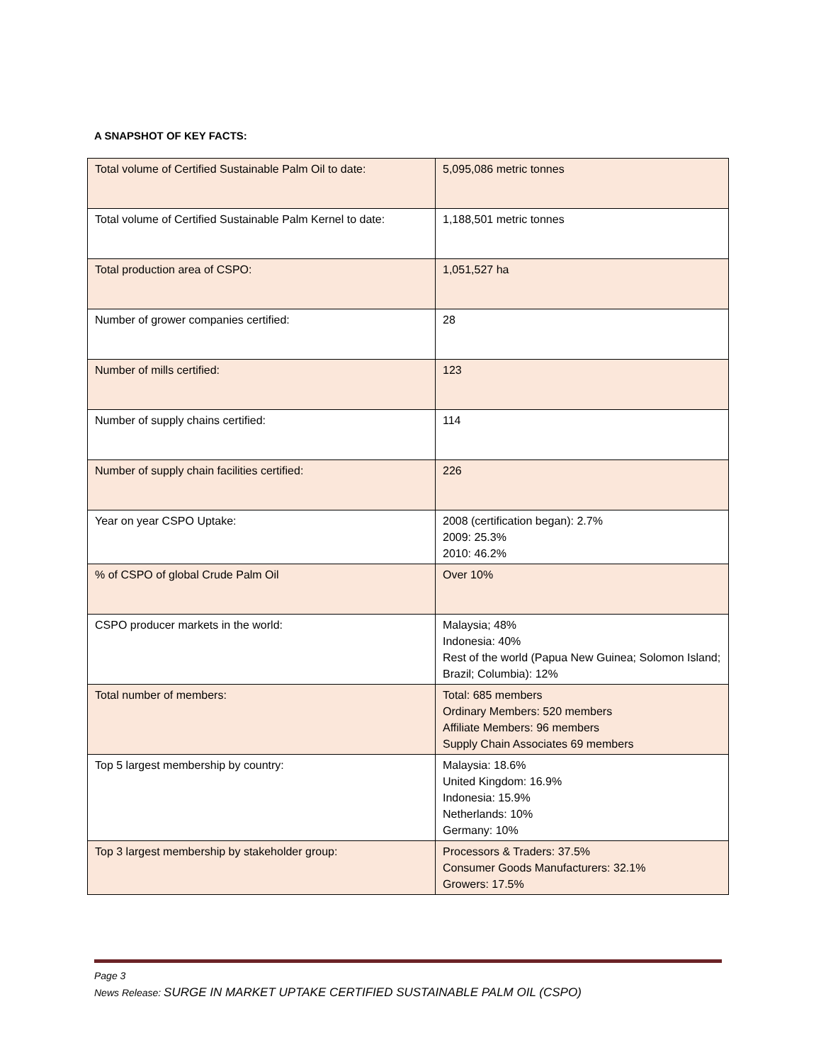A SNAPSHOT OF KEY FACTS:
| Total volume of Certified Sustainable Palm Oil to date: | 5,095,086 metric tonnes |
| Total volume of Certified Sustainable Palm Kernel to date: | 1,188,501 metric tonnes |
| Total production area of CSPO: | 1,051,527 ha |
| Number of grower companies certified: | 28 |
| Number of mills certified: | 123 |
| Number of supply chains certified: | 114 |
| Number of supply chain facilities certified: | 226 |
| Year on year CSPO Uptake: | 2008 (certification began): 2.7% 2009: 25.3% 2010: 46.2% |
| % of CSPO of global Crude Palm Oil | Over 10% |
| CSPO producer markets in the world: | Malaysia; 48% Indonesia: 40% Rest of the world (Papua New Guinea; Solomon Island; Brazil; Columbia): 12% |
| Total number of members: | Total: 685 members Ordinary Members: 520 members Affiliate Members: 96 members Supply Chain Associates 69 members |
| Top 5 largest membership by country: | Malaysia: 18.6% United Kingdom: 16.9% Indonesia: 15.9% Netherlands: 10% Germany: 10% |
| Top 3 largest membership by stakeholder group: | Processors & Traders: 37.5% Consumer Goods Manufacturers: 32.1% Growers: 17.5% |
Page 3
News Release: SURGE IN MARKET UPTAKE CERTIFIED SUSTAINABLE PALM OIL (CSPO)